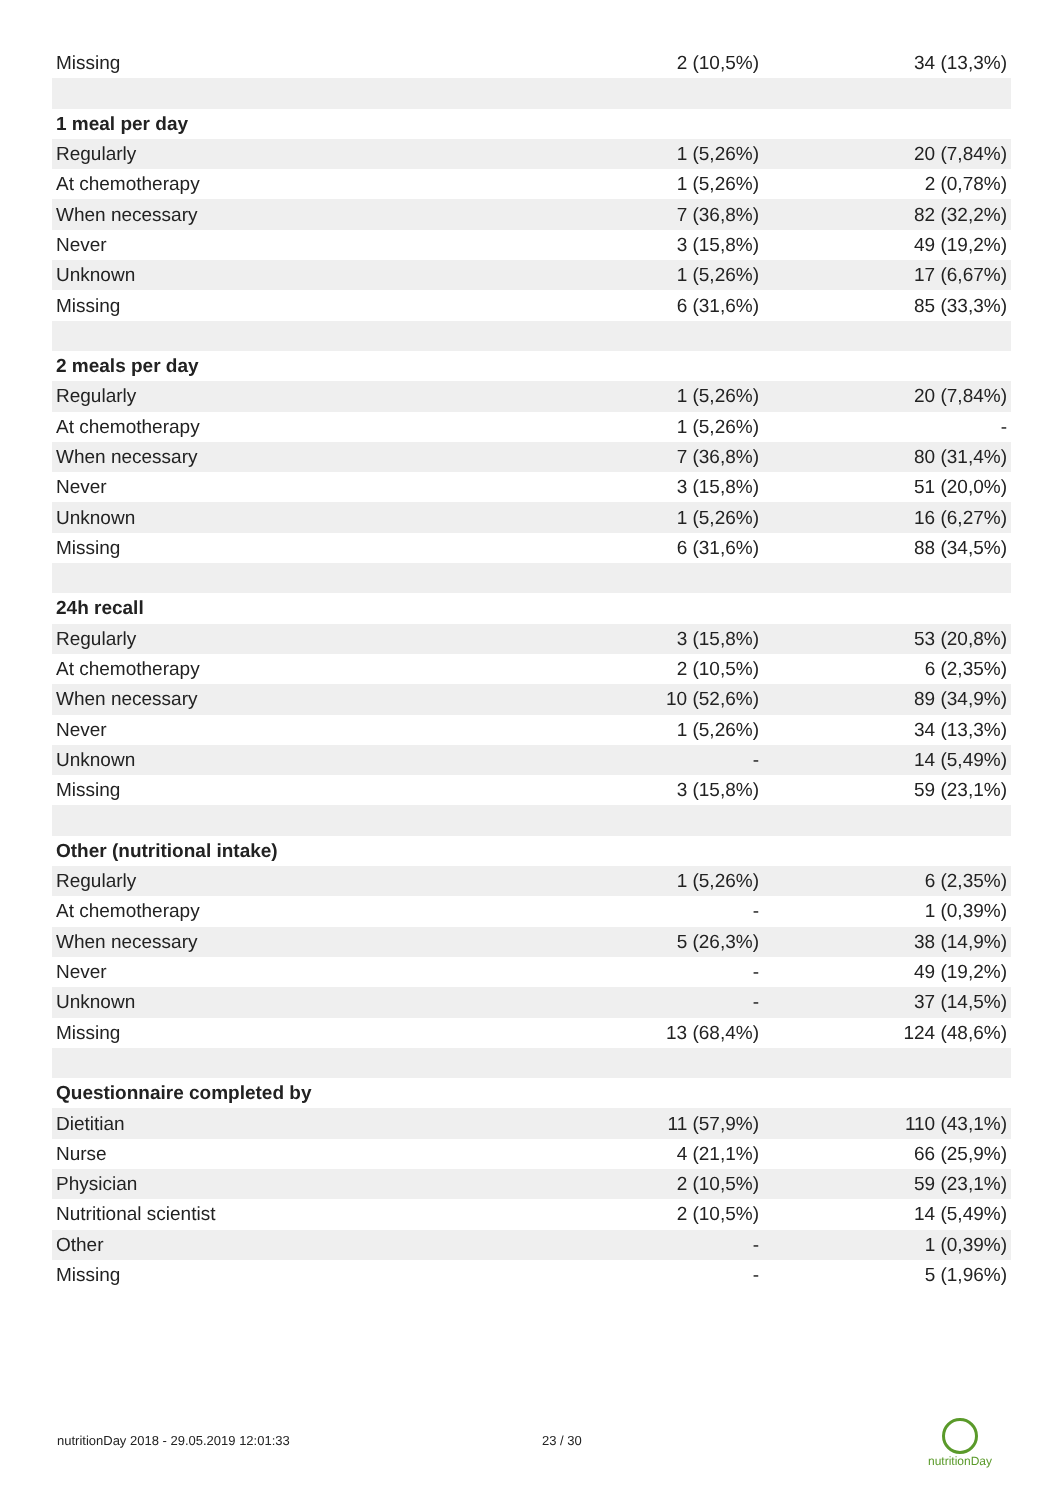| Missing | 2 (10,5%) | 34 (13,3%) |
| 1 meal per day | | |
| Regularly | 1 (5,26%) | 20 (7,84%) |
| At chemotherapy | 1 (5,26%) | 2 (0,78%) |
| When necessary | 7 (36,8%) | 82 (32,2%) |
| Never | 3 (15,8%) | 49 (19,2%) |
| Unknown | 1 (5,26%) | 17 (6,67%) |
| Missing | 6 (31,6%) | 85 (33,3%) |
| 2 meals per day | | |
| Regularly | 1 (5,26%) | 20 (7,84%) |
| At chemotherapy | 1 (5,26%) | - |
| When necessary | 7 (36,8%) | 80 (31,4%) |
| Never | 3 (15,8%) | 51 (20,0%) |
| Unknown | 1 (5,26%) | 16 (6,27%) |
| Missing | 6 (31,6%) | 88 (34,5%) |
| 24h recall | | |
| Regularly | 3 (15,8%) | 53 (20,8%) |
| At chemotherapy | 2 (10,5%) | 6 (2,35%) |
| When necessary | 10 (52,6%) | 89 (34,9%) |
| Never | 1 (5,26%) | 34 (13,3%) |
| Unknown | - | 14 (5,49%) |
| Missing | 3 (15,8%) | 59 (23,1%) |
| Other (nutritional intake) | | |
| Regularly | 1 (5,26%) | 6 (2,35%) |
| At chemotherapy | - | 1 (0,39%) |
| When necessary | 5 (26,3%) | 38 (14,9%) |
| Never | - | 49 (19,2%) |
| Unknown | - | 37 (14,5%) |
| Missing | 13 (68,4%) | 124 (48,6%) |
| Questionnaire completed by | | |
| Dietitian | 11 (57,9%) | 110 (43,1%) |
| Nurse | 4 (21,1%) | 66 (25,9%) |
| Physician | 2 (10,5%) | 59 (23,1%) |
| Nutritional scientist | 2 (10,5%) | 14 (5,49%) |
| Other | - | 1 (0,39%) |
| Missing | - | 5 (1,96%) |
nutritionDay 2018 - 29.05.2019 12:01:33 23 / 30
nutritionDay